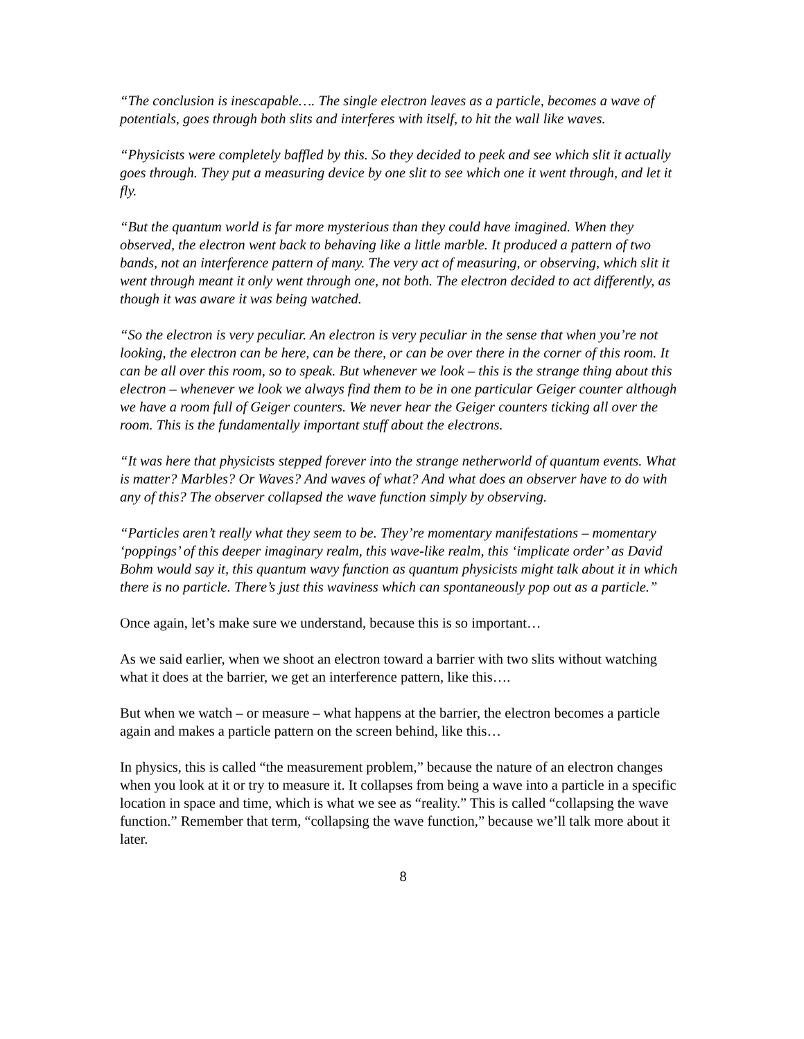“The conclusion is inescapable…. The single electron leaves as a particle, becomes a wave of potentials, goes through both slits and interferes with itself, to hit the wall like waves.
“Physicists were completely baffled by this. So they decided to peek and see which slit it actually goes through. They put a measuring device by one slit to see which one it went through, and let it fly.
“But the quantum world is far more mysterious than they could have imagined. When they observed, the electron went back to behaving like a little marble. It produced a pattern of two bands, not an interference pattern of many. The very act of measuring, or observing, which slit it went through meant it only went through one, not both. The electron decided to act differently, as though it was aware it was being watched.
“So the electron is very peculiar. An electron is very peculiar in the sense that when you’re not looking, the electron can be here, can be there, or can be over there in the corner of this room. It can be all over this room, so to speak. But whenever we look – this is the strange thing about this electron – whenever we look we always find them to be in one particular Geiger counter although we have a room full of Geiger counters. We never hear the Geiger counters ticking all over the room. This is the fundamentally important stuff about the electrons.
“It was here that physicists stepped forever into the strange netherworld of quantum events. What is matter? Marbles? Or Waves? And waves of what? And what does an observer have to do with any of this? The observer collapsed the wave function simply by observing.
“Particles aren’t really what they seem to be. They’re momentary manifestations – momentary ‘poppings’ of this deeper imaginary realm, this wave-like realm, this ‘implicate order’ as David Bohm would say it, this quantum wavy function as quantum physicists might talk about it in which there is no particle. There’s just this waviness which can spontaneously pop out as a particle.”
Once again, let’s make sure we understand, because this is so important…
As we said earlier, when we shoot an electron toward a barrier with two slits without watching what it does at the barrier, we get an interference pattern, like this….
But when we watch – or measure – what happens at the barrier, the electron becomes a particle again and makes a particle pattern on the screen behind, like this…
In physics, this is called “the measurement problem,” because the nature of an electron changes when you look at it or try to measure it. It collapses from being a wave into a particle in a specific location in space and time, which is what we see as “reality.” This is called “collapsing the wave function.” Remember that term, “collapsing the wave function,” because we’ll talk more about it later.
8